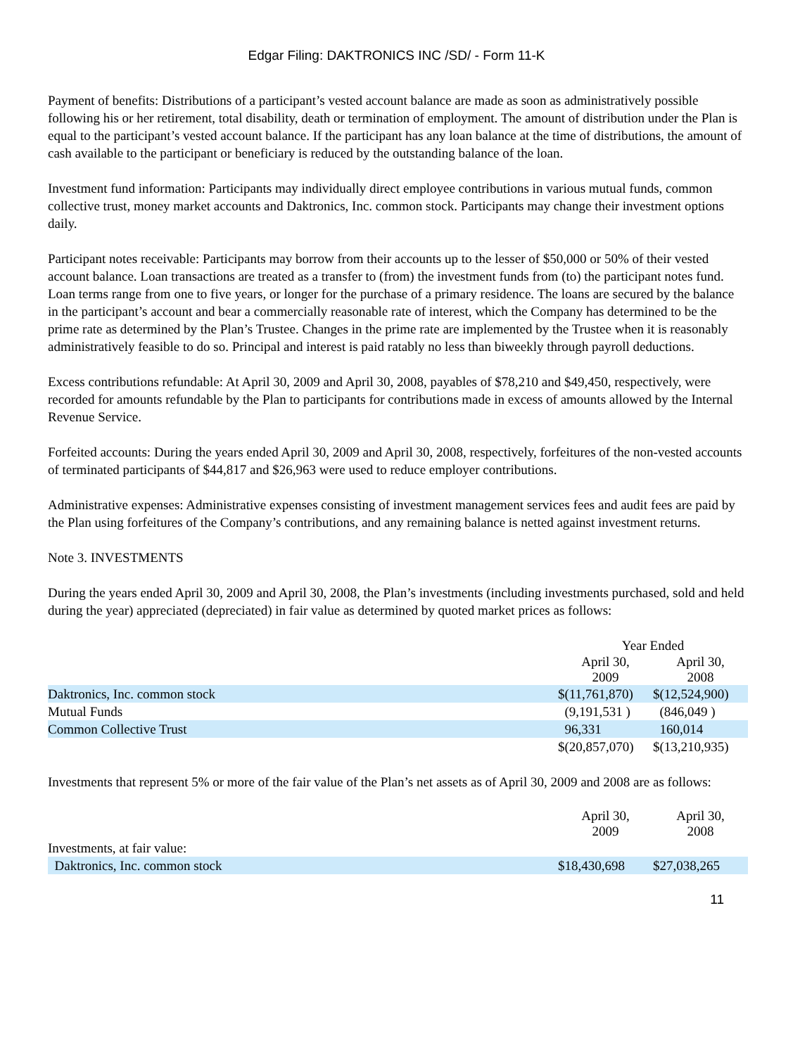Edgar Filing: DAKTRONICS INC /SD/ - Form 11-K
Payment of benefits: Distributions of a participant’s vested account balance are made as soon as administratively possible following his or her retirement, total disability, death or termination of employment. The amount of distribution under the Plan is equal to the participant’s vested account balance. If the participant has any loan balance at the time of distributions, the amount of cash available to the participant or beneficiary is reduced by the outstanding balance of the loan.
Investment fund information: Participants may individually direct employee contributions in various mutual funds, common collective trust, money market accounts and Daktronics, Inc. common stock. Participants may change their investment options daily.
Participant notes receivable: Participants may borrow from their accounts up to the lesser of $50,000 or 50% of their vested account balance. Loan transactions are treated as a transfer to (from) the investment funds from (to) the participant notes fund. Loan terms range from one to five years, or longer for the purchase of a primary residence. The loans are secured by the balance in the participant’s account and bear a commercially reasonable rate of interest, which the Company has determined to be the prime rate as determined by the Plan’s Trustee. Changes in the prime rate are implemented by the Trustee when it is reasonably administratively feasible to do so. Principal and interest is paid ratably no less than biweekly through payroll deductions.
Excess contributions refundable: At April 30, 2009 and April 30, 2008, payables of $78,210 and $49,450, respectively, were recorded for amounts refundable by the Plan to participants for contributions made in excess of amounts allowed by the Internal Revenue Service.
Forfeited accounts: During the years ended April 30, 2009 and April 30, 2008, respectively, forfeitures of the non-vested accounts of terminated participants of $44,817 and $26,963 were used to reduce employer contributions.
Administrative expenses: Administrative expenses consisting of investment management services fees and audit fees are paid by the Plan using forfeitures of the Company’s contributions, and any remaining balance is netted against investment returns.
Note 3. INVESTMENTS
During the years ended April 30, 2009 and April 30, 2008, the Plan’s investments (including investments purchased, sold and held during the year) appreciated (depreciated) in fair value as determined by quoted market prices as follows:
| | Year Ended | |
| | April 30, 2009 | April 30, 2008 |
| Daktronics, Inc. common stock | $(11,761,870) | $(12,524,900) |
| Mutual Funds | (9,191,531 ) | (846,049 ) |
| Common Collective Trust | 96,331 | 160,014 |
| | $(20,857,070) | $(13,210,935) |
Investments that represent 5% or more of the fair value of the Plan’s net assets as of April 30, 2009 and 2008 are as follows:
| | April 30, 2009 | April 30, 2008 |
| Investments, at fair value: | | |
| Daktronics, Inc. common stock | $18,430,698 | $27,038,265 |
11